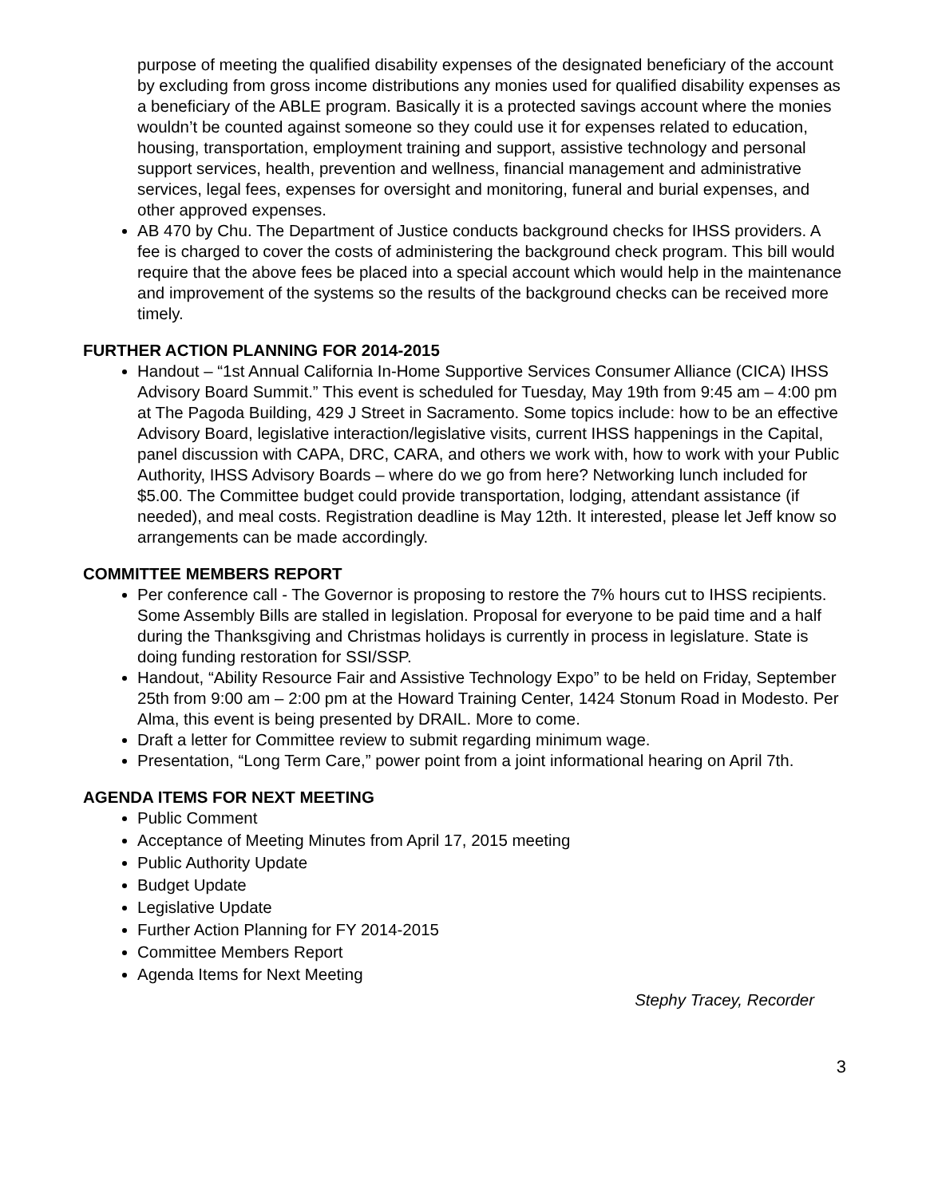purpose of meeting the qualified disability expenses of the designated beneficiary of the account by excluding from gross income distributions any monies used for qualified disability expenses as a beneficiary of the ABLE program. Basically it is a protected savings account where the monies wouldn’t be counted against someone so they could use it for expenses related to education, housing, transportation, employment training and support, assistive technology and personal support services, health, prevention and wellness, financial management and administrative services, legal fees, expenses for oversight and monitoring, funeral and burial expenses, and other approved expenses.
AB 470 by Chu. The Department of Justice conducts background checks for IHSS providers. A fee is charged to cover the costs of administering the background check program. This bill would require that the above fees be placed into a special account which would help in the maintenance and improvement of the systems so the results of the background checks can be received more timely.
FURTHER ACTION PLANNING FOR 2014-2015
Handout – “1st Annual California In-Home Supportive Services Consumer Alliance (CICA) IHSS Advisory Board Summit.” This event is scheduled for Tuesday, May 19th from 9:45 am – 4:00 pm at The Pagoda Building, 429 J Street in Sacramento. Some topics include: how to be an effective Advisory Board, legislative interaction/legislative visits, current IHSS happenings in the Capital, panel discussion with CAPA, DRC, CARA, and others we work with, how to work with your Public Authority, IHSS Advisory Boards – where do we go from here? Networking lunch included for $5.00. The Committee budget could provide transportation, lodging, attendant assistance (if needed), and meal costs. Registration deadline is May 12th. It interested, please let Jeff know so arrangements can be made accordingly.
COMMITTEE MEMBERS REPORT
Per conference call - The Governor is proposing to restore the 7% hours cut to IHSS recipients. Some Assembly Bills are stalled in legislation. Proposal for everyone to be paid time and a half during the Thanksgiving and Christmas holidays is currently in process in legislature. State is doing funding restoration for SSI/SSP.
Handout, “Ability Resource Fair and Assistive Technology Expo” to be held on Friday, September 25th from 9:00 am – 2:00 pm at the Howard Training Center, 1424 Stonum Road in Modesto. Per Alma, this event is being presented by DRAIL. More to come.
Draft a letter for Committee review to submit regarding minimum wage.
Presentation, “Long Term Care,” power point from a joint informational hearing on April 7th.
AGENDA ITEMS FOR NEXT MEETING
Public Comment
Acceptance of Meeting Minutes from April 17, 2015 meeting
Public Authority Update
Budget Update
Legislative Update
Further Action Planning for FY 2014-2015
Committee Members Report
Agenda Items for Next Meeting
Stephy Tracey, Recorder
3